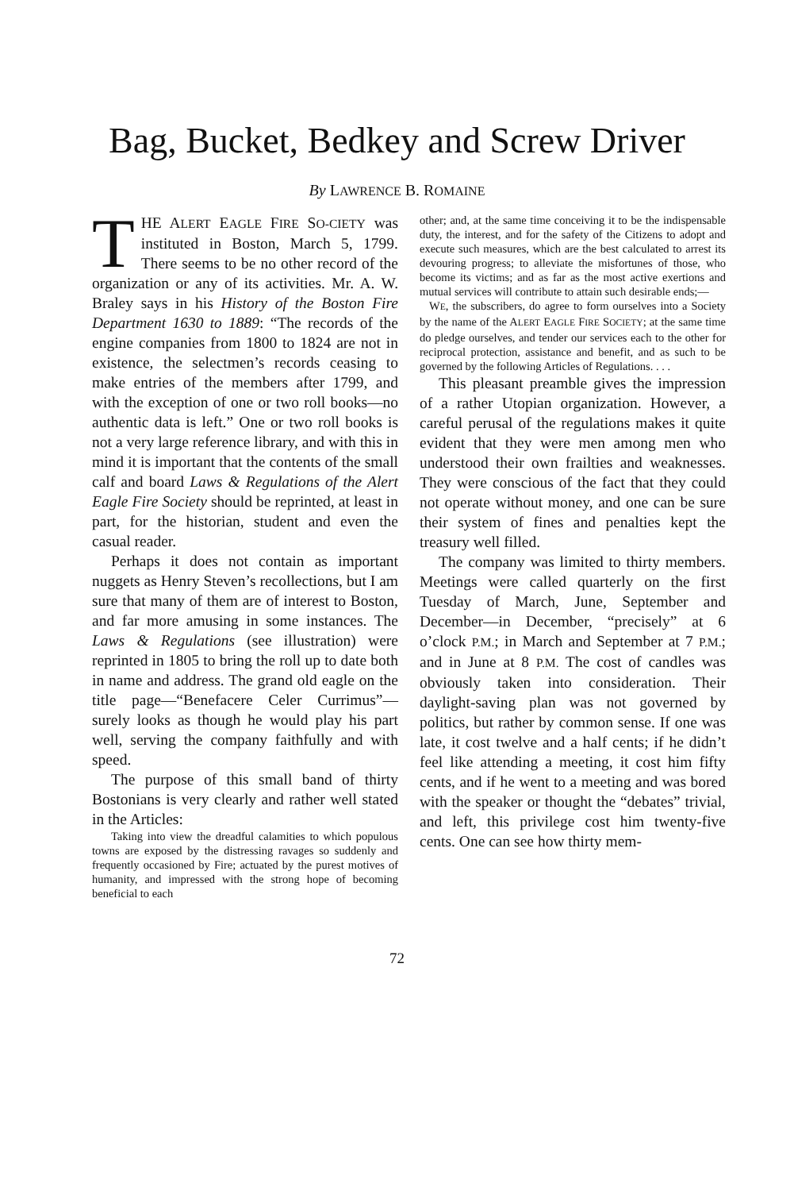Bag, Bucket, Bedkey and Screw Driver
By LAWRENCE B. ROMAINE
THE ALERT EAGLE FIRE SO-CIETY was instituted in Boston, March 5, 1799. There seems to be no other record of the organization or any of its activities. Mr. A. W. Braley says in his History of the Boston Fire Department 1630 to 1889: “The records of the engine companies from 1800 to 1824 are not in existence, the selectmen’s records ceasing to make entries of the members after 1799, and with the exception of one or two roll books—no authentic data is left.” One or two roll books is not a very large reference library, and with this in mind it is important that the contents of the small calf and board Laws & Regulations of the Alert Eagle Fire Society should be reprinted, at least in part, for the historian, student and even the casual reader.
Perhaps it does not contain as important nuggets as Henry Steven’s recollections, but I am sure that many of them are of interest to Boston, and far more amusing in some instances. The Laws & Regulations (see illustration) were reprinted in 1805 to bring the roll up to date both in name and address. The grand old eagle on the title page—“Benefacere Celer Currimus”—surely looks as though he would play his part well, serving the company faithfully and with speed.
The purpose of this small band of thirty Bostonians is very clearly and rather well stated in the Articles:
Taking into view the dreadful calamities to which populous towns are exposed by the distressing ravages so suddenly and frequently occasioned by Fire; actuated by the purest motives of humanity, and impressed with the strong hope of becoming beneficial to each
other; and, at the same time conceiving it to be the indispensable duty, the interest, and for the safety of the Citizens to adopt and execute such measures, which are the best calculated to arrest its devouring progress; to alleviate the misfortunes of those, who become its victims; and as far as the most active exertions and mutual services will contribute to attain such desirable ends;—
WE, the subscribers, do agree to form ourselves into a Society by the name of the ALERT EAGLE FIRE SOCIETY; at the same time do pledge ourselves, and tender our services each to the other for reciprocal protection, assistance and benefit, and as such to be governed by the following Articles of Regulations. . . .
This pleasant preamble gives the impression of a rather Utopian organization. However, a careful perusal of the regulations makes it quite evident that they were men among men who understood their own frailties and weaknesses. They were conscious of the fact that they could not operate without money, and one can be sure their system of fines and penalties kept the treasury well filled.
The company was limited to thirty members. Meetings were called quarterly on the first Tuesday of March, June, September and December—in December, “precisely” at 6 o’clock P.M.; in March and September at 7 P.M.; and in June at 8 P.M. The cost of candles was obviously taken into consideration. Their daylight-saving plan was not governed by politics, but rather by common sense. If one was late, it cost twelve and a half cents; if he didn’t feel like attending a meeting, it cost him fifty cents, and if he went to a meeting and was bored with the speaker or thought the “debates” trivial, and left, this privilege cost him twenty-five cents. One can see how thirty mem-
72